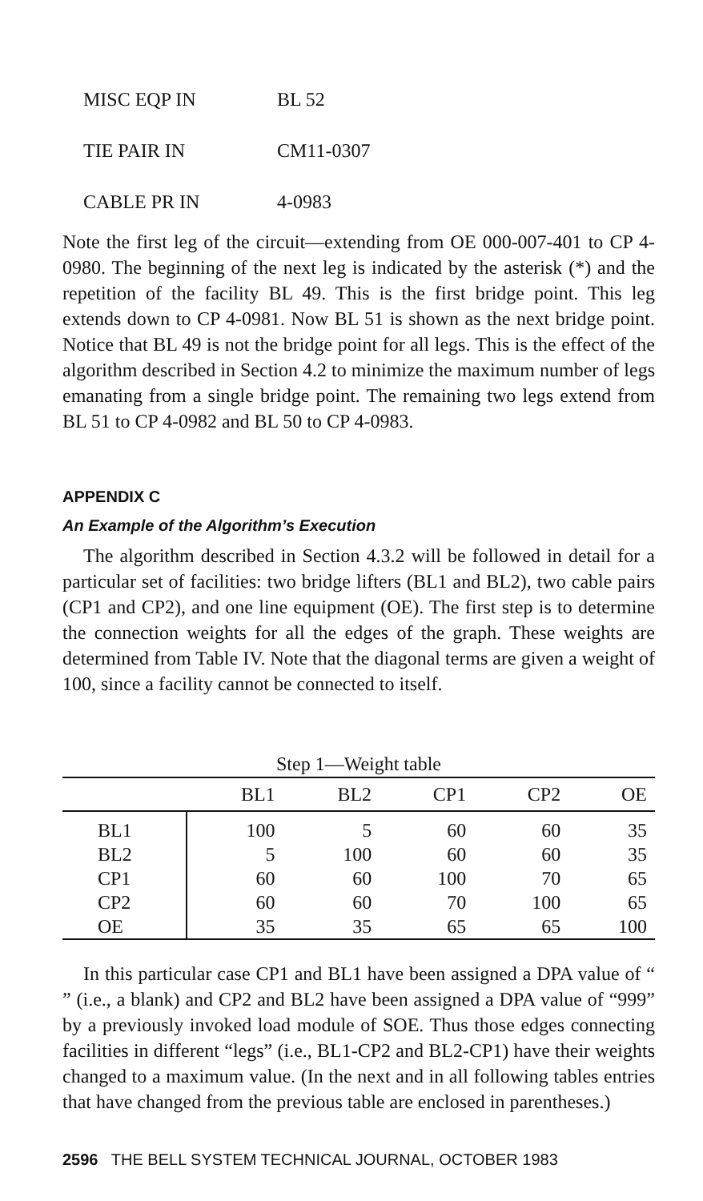MISC EQP IN BL 52
TIE PAIR IN CM11-0307
CABLE PR IN 4-0983
Note the first leg of the circuit—extending from OE 000-007-401 to CP 4-0980. The beginning of the next leg is indicated by the asterisk (*) and the repetition of the facility BL 49. This is the first bridge point. This leg extends down to CP 4-0981. Now BL 51 is shown as the next bridge point. Notice that BL 49 is not the bridge point for all legs. This is the effect of the algorithm described in Section 4.2 to minimize the maximum number of legs emanating from a single bridge point. The remaining two legs extend from BL 51 to CP 4-0982 and BL 50 to CP 4-0983.
APPENDIX C
An Example of the Algorithm’s Execution
The algorithm described in Section 4.3.2 will be followed in detail for a particular set of facilities: two bridge lifters (BL1 and BL2), two cable pairs (CP1 and CP2), and one line equipment (OE). The first step is to determine the connection weights for all the edges of the graph. These weights are determined from Table IV. Note that the diagonal terms are given a weight of 100, since a facility cannot be connected to itself.
Step 1—Weight table
| | BL1 | BL2 | CP1 | CP2 | OE |
| --- | --- | --- | --- | --- | --- |
| BL1 | 100 | 5 | 60 | 60 | 35 |
| BL2 | 5 | 100 | 60 | 60 | 35 |
| CP1 | 60 | 60 | 100 | 70 | 65 |
| CP2 | 60 | 60 | 70 | 100 | 65 |
| OE | 35 | 35 | 65 | 65 | 100 |
In this particular case CP1 and BL1 have been assigned a DPA value of “ ” (i.e., a blank) and CP2 and BL2 have been assigned a DPA value of “999” by a previously invoked load module of SOE. Thus those edges connecting facilities in different “legs” (i.e., BL1-CP2 and BL2-CP1) have their weights changed to a maximum value. (In the next and in all following tables entries that have changed from the previous table are enclosed in parentheses.)
2596 THE BELL SYSTEM TECHNICAL JOURNAL, OCTOBER 1983